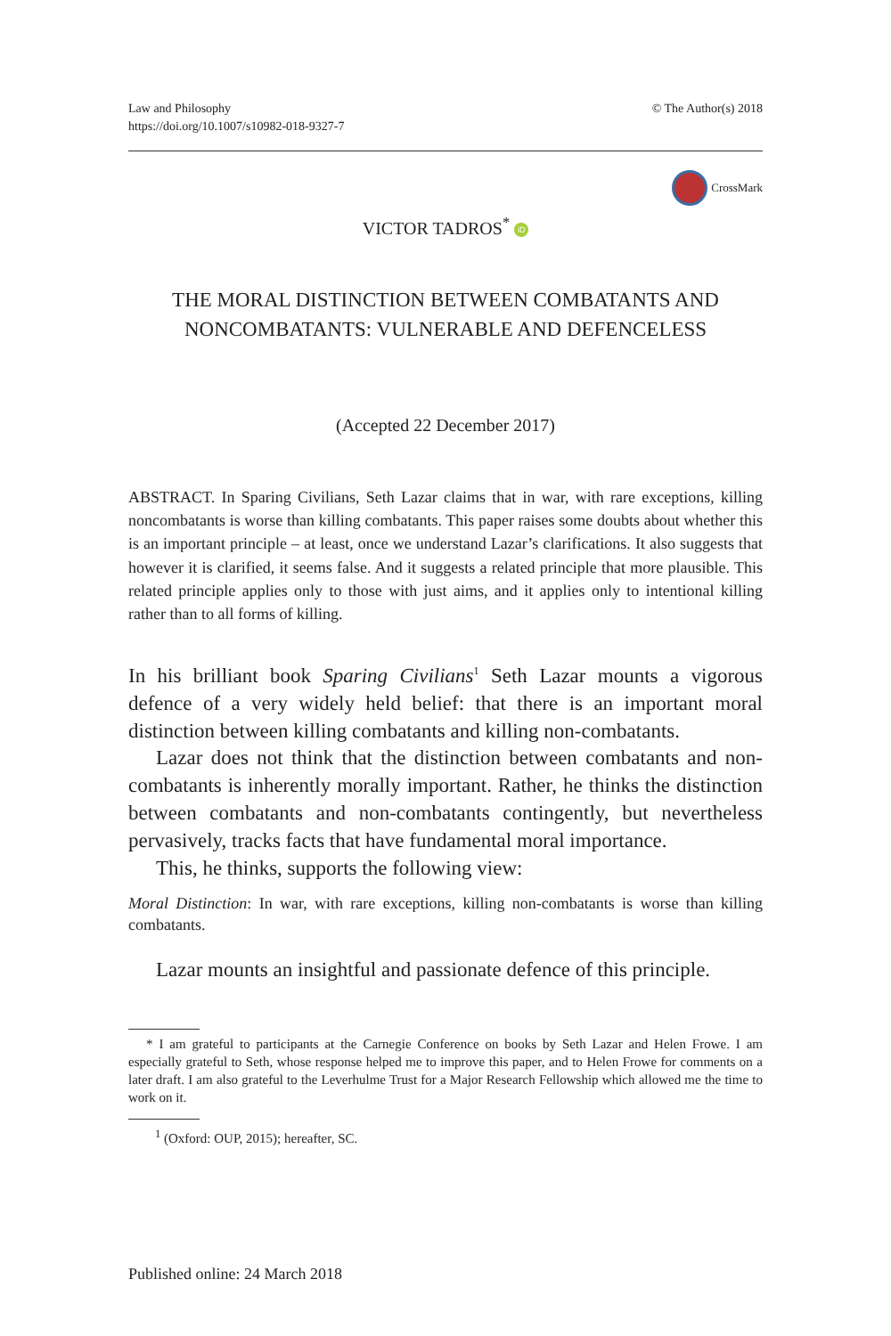Law and Philosophy
https://doi.org/10.1007/s10982-018-9327-7
© The Author(s) 2018
CrossMark
VICTOR TADROS<sup>*</sup> iD
THE MORAL DISTINCTION BETWEEN COMBATANTS AND NONCOMBATANTS: VULNERABLE AND DEFENCELESS
(Accepted 22 December 2017)
ABSTRACT. In Sparing Civilians, Seth Lazar claims that in war, with rare exceptions, killing noncombatants is worse than killing combatants. This paper raises some doubts about whether this is an important principle – at least, once we understand Lazar’s clarifications. It also suggests that however it is clarified, it seems false. And it suggests a related principle that more plausible. This related principle applies only to those with just aims, and it applies only to intentional killing rather than to all forms of killing.
In his brilliant book Sparing Civilians<sup>1</sup> Seth Lazar mounts a vigorous defence of a very widely held belief: that there is an important moral distinction between killing combatants and killing non-combatants.
Lazar does not think that the distinction between combatants and non-combatants is inherently morally important. Rather, he thinks the distinction between combatants and non-combatants contingently, but nevertheless pervasively, tracks facts that have fundamental moral importance.
This, he thinks, supports the following view:
Moral Distinction: In war, with rare exceptions, killing non-combatants is worse than killing combatants.
Lazar mounts an insightful and passionate defence of this principle.
* I am grateful to participants at the Carnegie Conference on books by Seth Lazar and Helen Frowe. I am especially grateful to Seth, whose response helped me to improve this paper, and to Helen Frowe for comments on a later draft. I am also grateful to the Leverhulme Trust for a Major Research Fellowship which allowed me the time to work on it.
<sup>1</sup> (Oxford: OUP, 2015); hereafter, SC.
Published online: 24 March 2018